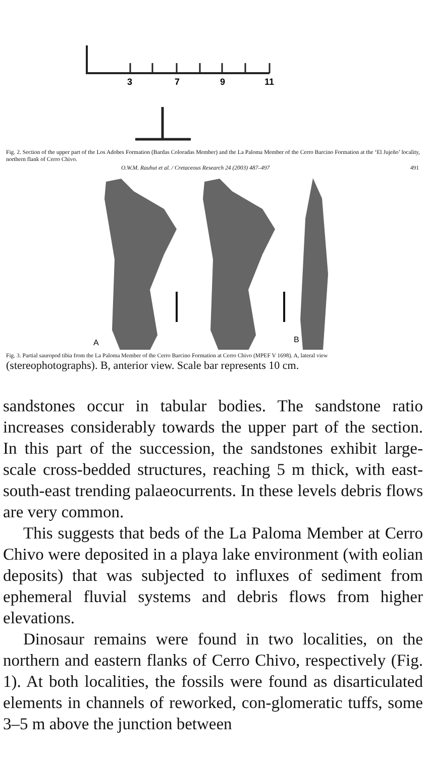3
7
9
11
Fig. 2. Section of the upper part of the Los Adobes Formation (Bardas Coloradas Member) and the La Paloma Member of the Cerro Barcino Formation at the ‘El Jujeño’ locality, northern flank of Cerro Chivo.
O.W.M. Rauhut et al. / Cretaceous Research 24 (2003) 487–497 491
A
B
Fig. 3. Partial sauropod tibia from the La Paloma Member of the Cerro Barcino Formation at Cerro Chivo (MPEF V 1698). A, lateral view
(stereophotographs). B, anterior view. Scale bar represents 10 cm.
sandstones occur in tabular bodies. The sandstone ratio increases considerably towards the upper part of the section. In this part of the succession, the sandstones exhibit large-scale cross-bedded structures, reaching 5 m thick, with east-south-east trending palaeocurrents. In these levels debris flows are very common.
This suggests that beds of the La Paloma Member at Cerro Chivo were deposited in a playa lake environment (with eolian deposits) that was subjected to influxes of sediment from ephemeral fluvial systems and debris flows from higher elevations.
Dinosaur remains were found in two localities, on the northern and eastern flanks of Cerro Chivo, respectively (Fig. 1). At both localities, the fossils were found as disarticulated elements in channels of reworked, con-glomeratic tuffs, some 3–5 m above the junction between